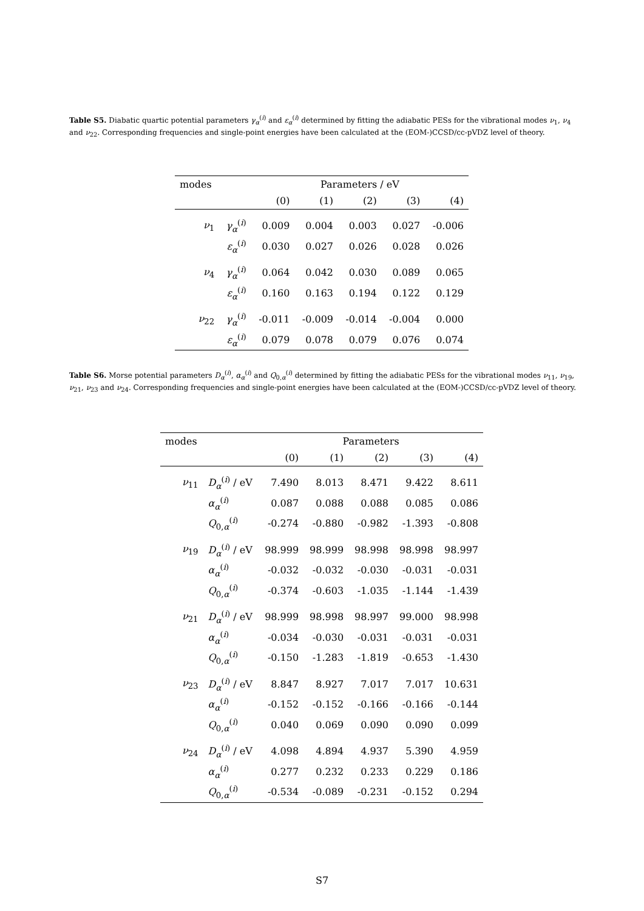Table S5. Diabatic quartic potential parameters γ<sub>α</sub><sup>(i)</sup> and ε<sub>α</sub><sup>(i)</sup> determined by fitting the adiabatic PESs for the vibrational modes ν<sub>1</sub>, ν<sub>4</sub> and ν<sub>22</sub>. Corresponding frequencies and single-point energies have been calculated at the (EOM-)CCSD/cc-pVDZ level of theory.
| modes | | Parameters / eV | | | | |
| --- | --- | --- | --- | --- | --- | --- |
| | | (0) | (1) | (2) | (3) | (4) |
| ν<sub>1</sub> | γ<sub>α</sub><sup>(i)</sup> | 0.009 | 0.004 | 0.003 | 0.027 | -0.006 |
| | ε<sub>α</sub><sup>(i)</sup> | 0.030 | 0.027 | 0.026 | 0.028 | 0.026 |
| ν<sub>4</sub> | γ<sub>α</sub><sup>(i)</sup> | 0.064 | 0.042 | 0.030 | 0.089 | 0.065 |
| | ε<sub>α</sub><sup>(i)</sup> | 0.160 | 0.163 | 0.194 | 0.122 | 0.129 |
| ν<sub>22</sub> | γ<sub>α</sub><sup>(i)</sup> | -0.011 | -0.009 | -0.014 | -0.004 | 0.000 |
| | ε<sub>α</sub><sup>(i)</sup> | 0.079 | 0.078 | 0.079 | 0.076 | 0.074 |
Table S6. Morse potential parameters D<sub>α</sub><sup>(i)</sup>, α<sub>α</sub><sup>(i)</sup> and Q<sub>0,α</sub><sup>(i)</sup> determined by fitting the adiabatic PESs for the vibrational modes ν<sub>11</sub>, ν<sub>19</sub>, ν<sub>21</sub>, ν<sub>23</sub> and ν<sub>24</sub>. Corresponding frequencies and single-point energies have been calculated at the (EOM-)CCSD/cc-pVDZ level of theory.
| modes | | Parameters | | | | |
| --- | --- | --- | --- | --- | --- | --- |
| | | (0) | (1) | (2) | (3) | (4) |
| ν<sub>11</sub> | D<sub>α</sub><sup>(i)</sup> / eV | 7.490 | 8.013 | 8.471 | 9.422 | 8.611 |
| | α<sub>α</sub><sup>(i)</sup> | 0.087 | 0.088 | 0.088 | 0.085 | 0.086 |
| | Q<sub>0,α</sub><sup>(i)</sup> | -0.274 | -0.880 | -0.982 | -1.393 | -0.808 |
| ν<sub>19</sub> | D<sub>α</sub><sup>(i)</sup> / eV | 98.999 | 98.999 | 98.998 | 98.998 | 98.997 |
| | α<sub>α</sub><sup>(i)</sup> | -0.032 | -0.032 | -0.030 | -0.031 | -0.031 |
| | Q<sub>0,α</sub><sup>(i)</sup> | -0.374 | -0.603 | -1.035 | -1.144 | -1.439 |
| ν<sub>21</sub> | D<sub>α</sub><sup>(i)</sup> / eV | 98.999 | 98.998 | 98.997 | 99.000 | 98.998 |
| | α<sub>α</sub><sup>(i)</sup> | -0.034 | -0.030 | -0.031 | -0.031 | -0.031 |
| | Q<sub>0,α</sub><sup>(i)</sup> | -0.150 | -1.283 | -1.819 | -0.653 | -1.430 |
| ν<sub>23</sub> | D<sub>α</sub><sup>(i)</sup> / eV | 8.847 | 8.927 | 7.017 | 7.017 | 10.631 |
| | α<sub>α</sub><sup>(i)</sup> | -0.152 | -0.152 | -0.166 | -0.166 | -0.144 |
| | Q<sub>0,α</sub><sup>(i)</sup> | 0.040 | 0.069 | 0.090 | 0.090 | 0.099 |
| ν<sub>24</sub> | D<sub>α</sub><sup>(i)</sup> / eV | 4.098 | 4.894 | 4.937 | 5.390 | 4.959 |
| | α<sub>α</sub><sup>(i)</sup> | 0.277 | 0.232 | 0.233 | 0.229 | 0.186 |
| | Q<sub>0,α</sub><sup>(i)</sup> | -0.534 | -0.089 | -0.231 | -0.152 | 0.294 |
S7